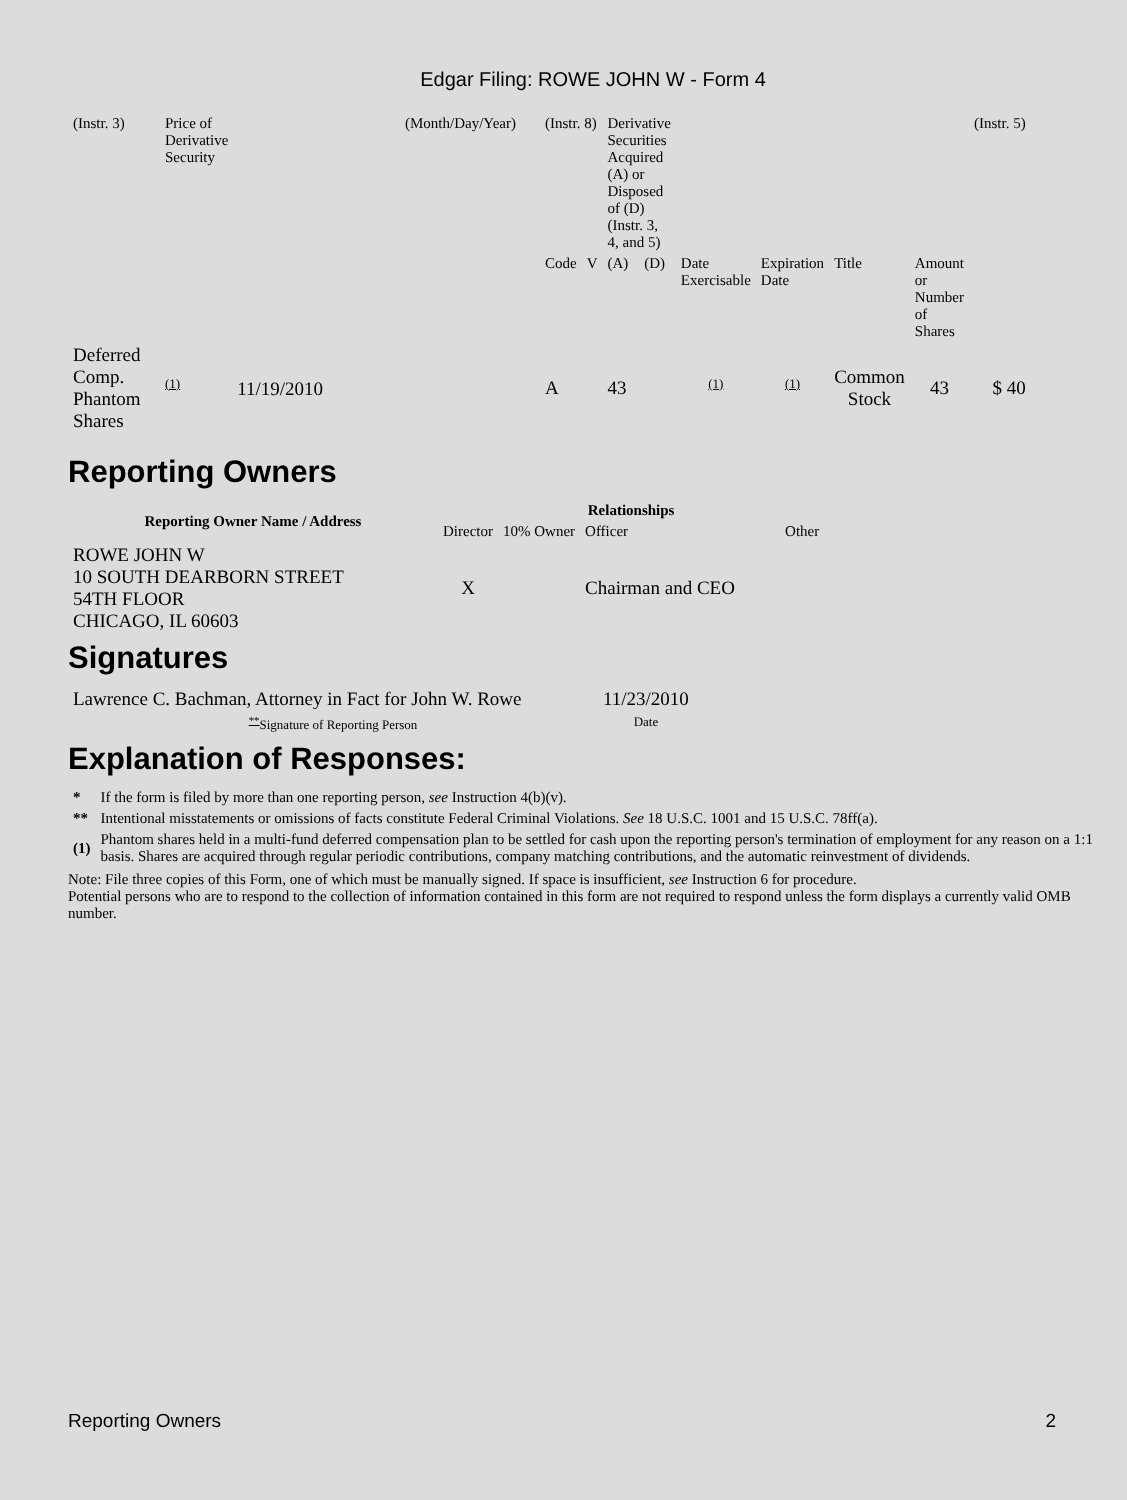Edgar Filing: ROWE JOHN W - Form 4
| (Instr. 3) | Price of Derivative Security | (Month/Day/Year) | (Instr. 8) | | Derivative Securities Acquired (A) or Disposed of (D) (Instr. 3, 4, and 5) | | | | | | (Instr. 5) |
| | | | Code | V | (A) | (D) | Date Exercisable | Expiration Date | Title | Amount or Number of Shares | |
| Deferred Comp. Phantom Shares | <sup>(1)</sup> 11/19/2010 | | A | | 43 | | <sup>(1)</sup> | <sup>(1)</sup> | Common Stock | 43 | $ 40 |
Reporting Owners
| Reporting Owner Name / Address | Relationships | | | |
| --- | --- | --- | --- | --- |
| | Director | 10% Owner | Officer | Other |
| ROWE JOHN W 10 SOUTH DEARBORN STREET 54TH FLOOR CHICAGO, IL 60603 | X | | Chairman and CEO | |
Signatures
| Lawrence C. Bachman, Attorney in Fact for John W. Rowe | 11/23/2010 |
| <sup>**</sup> Signature of Reporting Person | Date |
Explanation of Responses:
| * | If the form is filed by more than one reporting person, see Instruction 4(b)(v). |
| ** | Intentional misstatements or omissions of facts constitute Federal Criminal Violations. See 18 U.S.C. 1001 and 15 U.S.C. 78ff(a). |
| (1) | Phantom shares held in a multi-fund deferred compensation plan to be settled for cash upon the reporting person's termination of employment for any reason on a 1:1 basis. Shares are acquired through regular periodic contributions, company matching contributions, and the automatic reinvestment of dividends. |
Note: File three copies of this Form, one of which must be manually signed. If space is insufficient, see Instruction 6 for procedure.
Potential persons who are to respond to the collection of information contained in this form are not required to respond unless the form displays a currently valid OMB number.
Reporting Owners 2